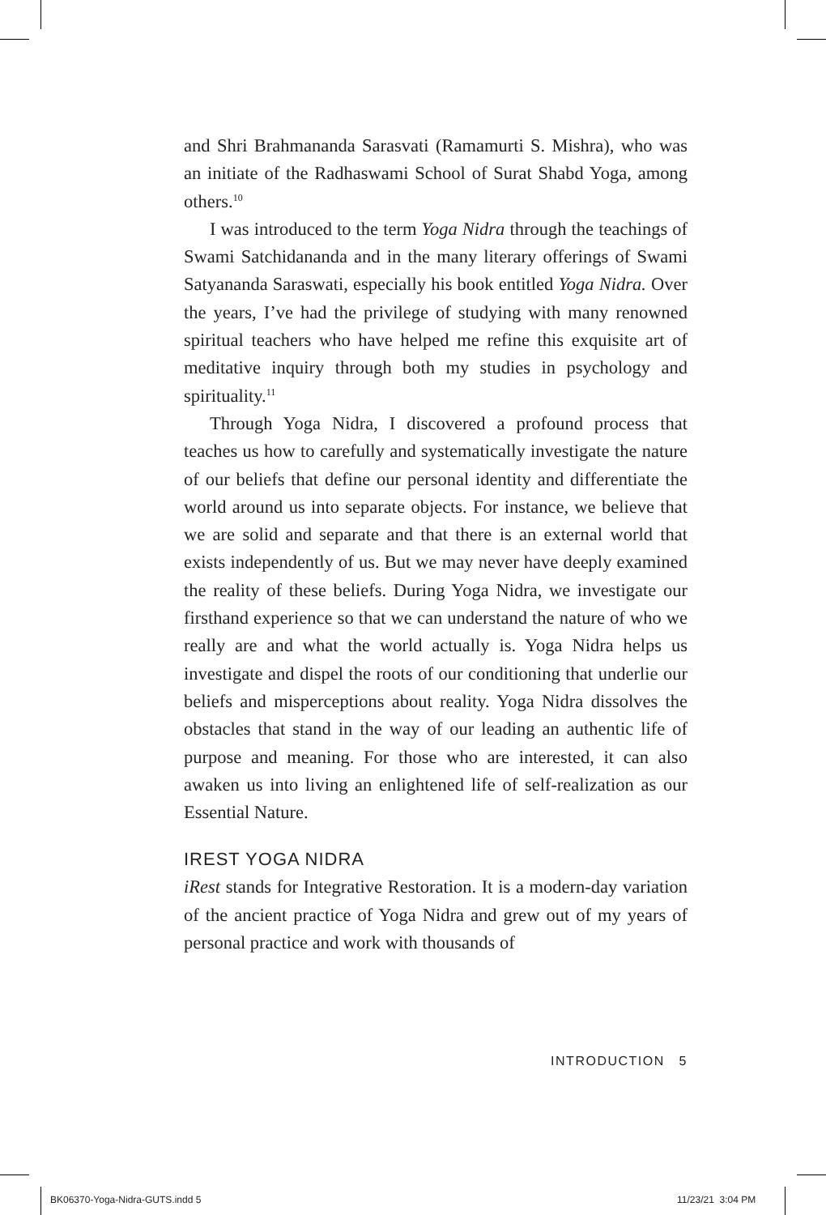and Shri Brahmananda Sarasvati (Ramamurti S. Mishra), who was an initiate of the Radhaswami School of Surat Shabd Yoga, among others.<sup>10</sup>
I was introduced to the term Yoga Nidra through the teachings of Swami Satchidananda and in the many literary offerings of Swami Satyananda Saraswati, especially his book entitled Yoga Nidra. Over the years, I’ve had the privilege of studying with many renowned spiritual teachers who have helped me refine this exquisite art of meditative inquiry through both my studies in psychology and spirituality.<sup>11</sup>
Through Yoga Nidra, I discovered a profound process that teaches us how to carefully and systematically investigate the nature of our beliefs that define our personal identity and differentiate the world around us into separate objects. For instance, we believe that we are solid and separate and that there is an external world that exists independently of us. But we may never have deeply examined the reality of these beliefs. During Yoga Nidra, we investigate our firsthand experience so that we can understand the nature of who we really are and what the world actually is. Yoga Nidra helps us investigate and dispel the roots of our conditioning that underlie our beliefs and misperceptions about reality. Yoga Nidra dissolves the obstacles that stand in the way of our leading an authentic life of purpose and meaning. For those who are interested, it can also awaken us into living an enlightened life of self-realization as our Essential Nature.
IREST YOGA NIDRA
iRest stands for Integrative Restoration. It is a modern-day variation of the ancient practice of Yoga Nidra and grew out of my years of personal practice and work with thousands of
INTRODUCTION 5
BK06370-Yoga-Nidra-GUTS.indd 5 11/23/21 3:04 PM